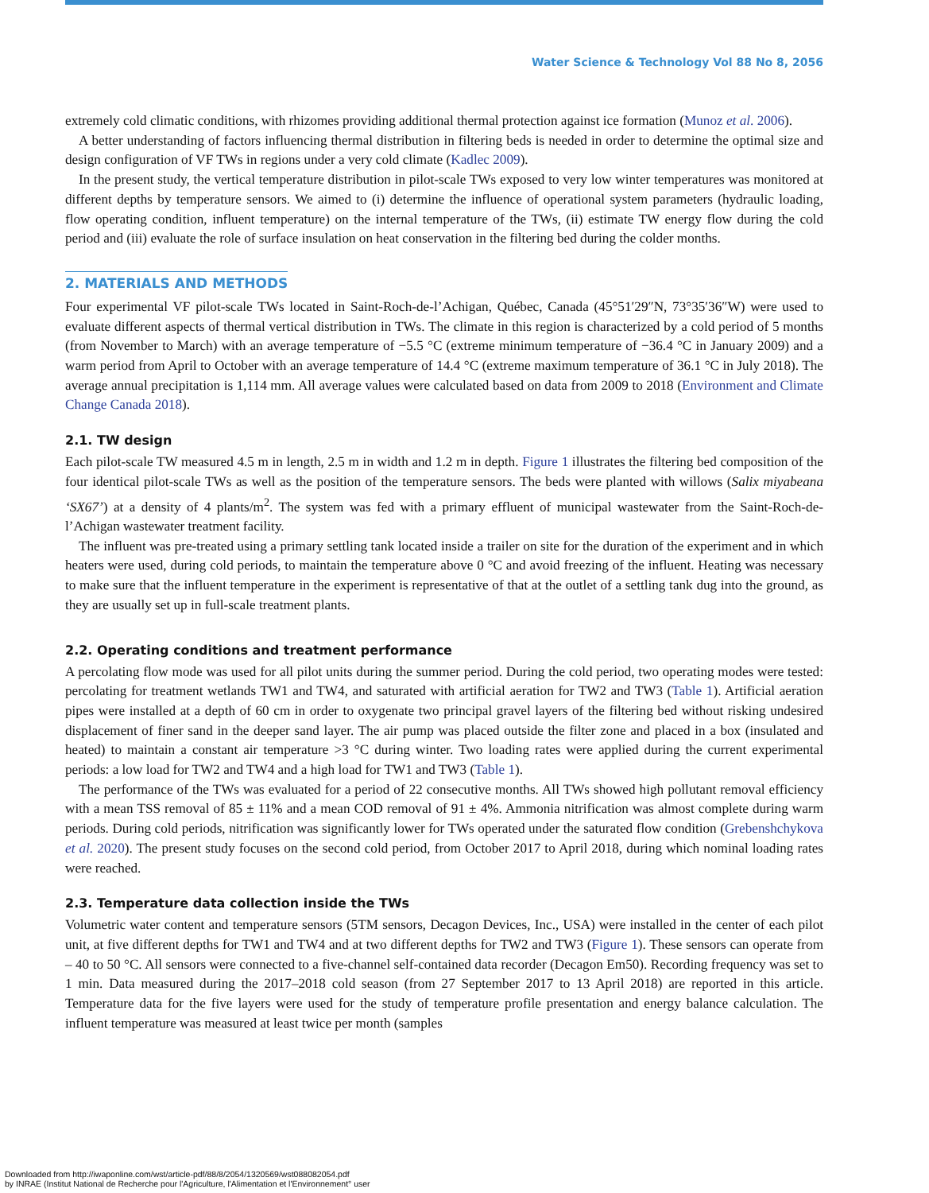Water Science & Technology Vol 88 No 8, 2056
extremely cold climatic conditions, with rhizomes providing additional thermal protection against ice formation (Munoz et al. 2006).
A better understanding of factors influencing thermal distribution in filtering beds is needed in order to determine the optimal size and design configuration of VF TWs in regions under a very cold climate (Kadlec 2009).
In the present study, the vertical temperature distribution in pilot-scale TWs exposed to very low winter temperatures was monitored at different depths by temperature sensors. We aimed to (i) determine the influence of operational system parameters (hydraulic loading, flow operating condition, influent temperature) on the internal temperature of the TWs, (ii) estimate TW energy flow during the cold period and (iii) evaluate the role of surface insulation on heat conservation in the filtering bed during the colder months.
2. MATERIALS AND METHODS
Four experimental VF pilot-scale TWs located in Saint-Roch-de-l’Achigan, Québec, Canada (45°51′29″N, 73°35′36″W) were used to evaluate different aspects of thermal vertical distribution in TWs. The climate in this region is characterized by a cold period of 5 months (from November to March) with an average temperature of −5.5 °C (extreme minimum temperature of −36.4 °C in January 2009) and a warm period from April to October with an average temperature of 14.4 °C (extreme maximum temperature of 36.1 °C in July 2018). The average annual precipitation is 1,114 mm. All average values were calculated based on data from 2009 to 2018 (Environment and Climate Change Canada 2018).
2.1. TW design
Each pilot-scale TW measured 4.5 m in length, 2.5 m in width and 1.2 m in depth. Figure 1 illustrates the filtering bed composition of the four identical pilot-scale TWs as well as the position of the temperature sensors. The beds were planted with willows (Salix miyabeana ‘SX67’) at a density of 4 plants/m<sup>2</sup>. The system was fed with a primary effluent of municipal wastewater from the Saint-Roch-de-l’Achigan wastewater treatment facility.
The influent was pre-treated using a primary settling tank located inside a trailer on site for the duration of the experiment and in which heaters were used, during cold periods, to maintain the temperature above 0 °C and avoid freezing of the influent. Heating was necessary to make sure that the influent temperature in the experiment is representative of that at the outlet of a settling tank dug into the ground, as they are usually set up in full-scale treatment plants.
2.2. Operating conditions and treatment performance
A percolating flow mode was used for all pilot units during the summer period. During the cold period, two operating modes were tested: percolating for treatment wetlands TW1 and TW4, and saturated with artificial aeration for TW2 and TW3 (Table 1). Artificial aeration pipes were installed at a depth of 60 cm in order to oxygenate two principal gravel layers of the filtering bed without risking undesired displacement of finer sand in the deeper sand layer. The air pump was placed outside the filter zone and placed in a box (insulated and heated) to maintain a constant air temperature >3 °C during winter. Two loading rates were applied during the current experimental periods: a low load for TW2 and TW4 and a high load for TW1 and TW3 (Table 1).
The performance of the TWs was evaluated for a period of 22 consecutive months. All TWs showed high pollutant removal efficiency with a mean TSS removal of 85 ± 11% and a mean COD removal of 91 ± 4%. Ammonia nitrification was almost complete during warm periods. During cold periods, nitrification was significantly lower for TWs operated under the saturated flow condition (Grebenshchykova et al. 2020). The present study focuses on the second cold period, from October 2017 to April 2018, during which nominal loading rates were reached.
2.3. Temperature data collection inside the TWs
Volumetric water content and temperature sensors (5TM sensors, Decagon Devices, Inc., USA) were installed in the center of each pilot unit, at five different depths for TW1 and TW4 and at two different depths for TW2 and TW3 (Figure 1). These sensors can operate from – 40 to 50 °C. All sensors were connected to a five-channel self-contained data recorder (Decagon Em50). Recording frequency was set to 1 min. Data measured during the 2017–2018 cold season (from 27 September 2017 to 13 April 2018) are reported in this article. Temperature data for the five layers were used for the study of temperature profile presentation and energy balance calculation. The influent temperature was measured at least twice per month (samples
Downloaded from http://iwaponline.com/wst/article-pdf/88/8/2054/1320569/wst088082054.pdf
by INRAE (Institut National de Recherche pour l'Agriculture, l'Alimentation et l'Environnement° user